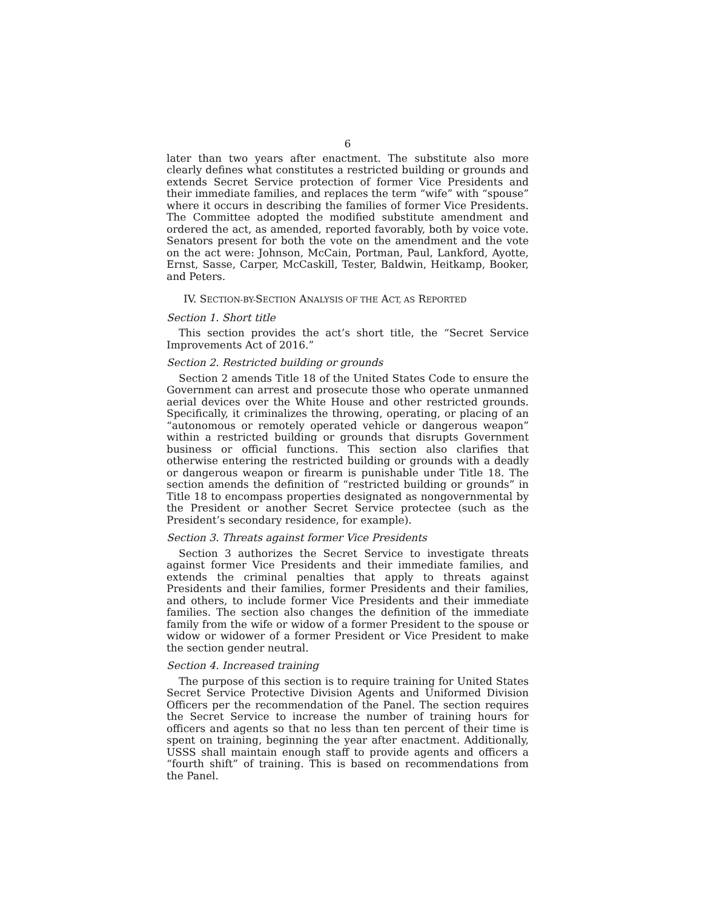6
later than two years after enactment. The substitute also more clearly defines what constitutes a restricted building or grounds and extends Secret Service protection of former Vice Presidents and their immediate families, and replaces the term “wife” with “spouse” where it occurs in describing the families of former Vice Presidents. The Committee adopted the modified substitute amendment and ordered the act, as amended, reported favorably, both by voice vote. Senators present for both the vote on the amendment and the vote on the act were: Johnson, McCain, Portman, Paul, Lankford, Ayotte, Ernst, Sasse, Carper, McCaskill, Tester, Baldwin, Heitkamp, Booker, and Peters.
IV. SECTION-BY-SECTION ANALYSIS OF THE ACT, AS REPORTED
Section 1. Short title
This section provides the act’s short title, the “Secret Service Improvements Act of 2016.”
Section 2. Restricted building or grounds
Section 2 amends Title 18 of the United States Code to ensure the Government can arrest and prosecute those who operate unmanned aerial devices over the White House and other restricted grounds. Specifically, it criminalizes the throwing, operating, or placing of an “autonomous or remotely operated vehicle or dangerous weapon” within a restricted building or grounds that disrupts Government business or official functions. This section also clarifies that otherwise entering the restricted building or grounds with a deadly or dangerous weapon or firearm is punishable under Title 18. The section amends the definition of “restricted building or grounds” in Title 18 to encompass properties designated as nongovernmental by the President or another Secret Service protectee (such as the President’s secondary residence, for example).
Section 3. Threats against former Vice Presidents
Section 3 authorizes the Secret Service to investigate threats against former Vice Presidents and their immediate families, and extends the criminal penalties that apply to threats against Presidents and their families, former Presidents and their families, and others, to include former Vice Presidents and their immediate families. The section also changes the definition of the immediate family from the wife or widow of a former President to the spouse or widow or widower of a former President or Vice President to make the section gender neutral.
Section 4. Increased training
The purpose of this section is to require training for United States Secret Service Protective Division Agents and Uniformed Division Officers per the recommendation of the Panel. The section requires the Secret Service to increase the number of training hours for officers and agents so that no less than ten percent of their time is spent on training, beginning the year after enactment. Additionally, USSS shall maintain enough staff to provide agents and officers a “fourth shift” of training. This is based on recommendations from the Panel.